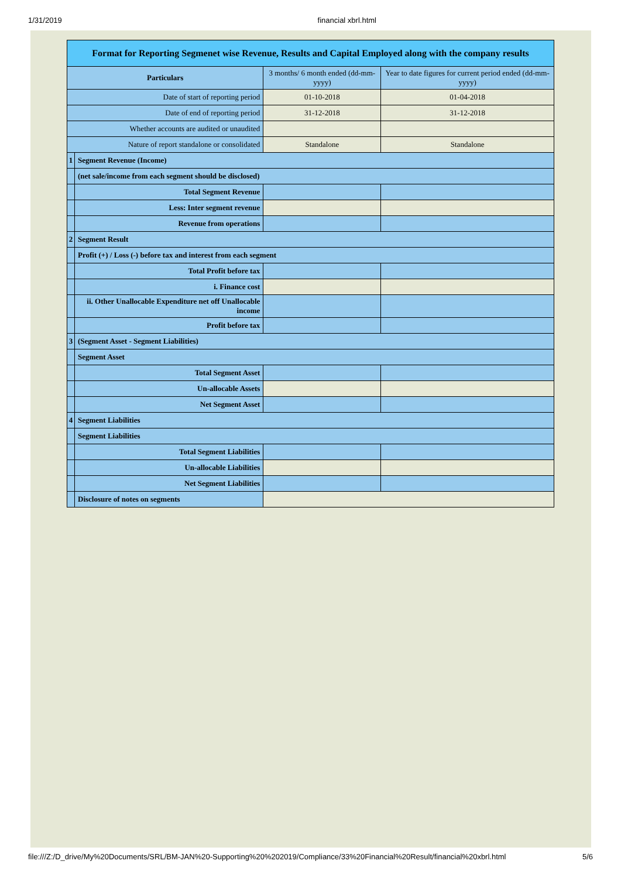1/31/2019 financial xbrl.html
| Format for Reporting Segmenet wise Revenue, Results and Capital Employed along with the company results | | | |
| --- | --- | --- | --- |
| Particulars | | 3 months/ 6 month ended (dd-mm-yyyy) | Year to date figures for current period ended (dd-mm-yyyy) |
| Date of start of reporting period | | 01-10-2018 | 01-04-2018 |
| Date of end of reporting period | | 31-12-2018 | 31-12-2018 |
| Whether accounts are audited or unaudited | | | |
| Nature of report standalone or consolidated | | Standalone | Standalone |
| 1 | Segment Revenue (Income) | | |
| | (net sale/income from each segment should be disclosed) | | |
| | Total Segment Revenue | | |
| | Less: Inter segment revenue | | |
| | Revenue from operations | | |
| 2 | Segment Result | | |
| | Profit (+) / Loss (-) before tax and interest from each segment | | |
| | Total Profit before tax | | |
| | i. Finance cost | | |
| | ii. Other Unallocable Expenditure net off Unallocable income | | |
| | Profit before tax | | |
| 3 | (Segment Asset - Segment Liabilities) | | |
| | Segment Asset | | |
| | Total Segment Asset | | |
| | Un-allocable Assets | | |
| | Net Segment Asset | | |
| 4 | Segment Liabilities | | |
| | Segment Liabilities | | |
| | Total Segment Liabilities | | |
| | Un-allocable Liabilities | | |
| | Net Segment Liabilities | | |
| | Disclosure of notes on segments | | |
file:///Z:/D_drive/My%20Documents/SRL/BM-JAN%20-Supporting%20%202019/Compliance/33%20Financial%20Result/financial%20xbrl.html 5/6